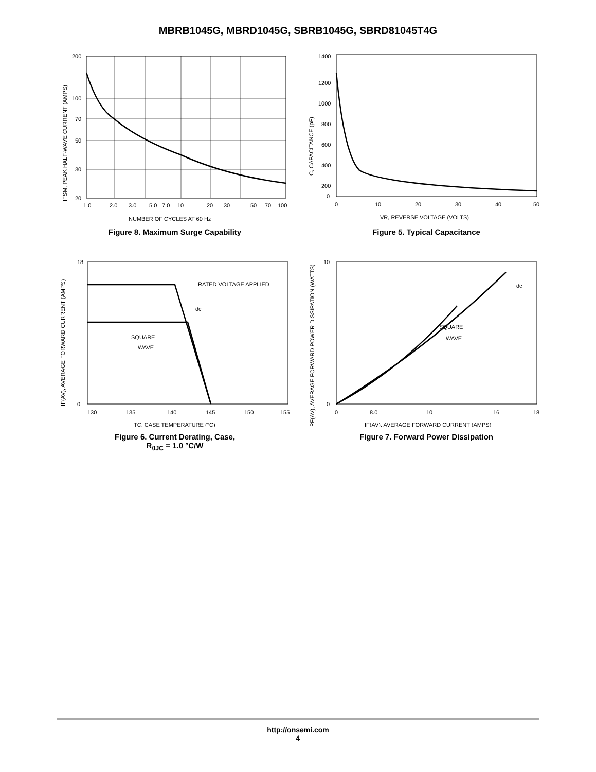MBRB1045G, MBRD1045G, SBRB1045G, SBRD81045T4G
200
100
70
50
30
20
1.0
2.0
3.0
5.0
7.0
10
20
30
50
70
100
NUMBER OF CYCLES AT 60 Hz
IFSM, PEAK HALF-WAVE CURRENT (AMPS)
Figure 8. Maximum Surge Capability
1400
1200
1000
800
600
400
200
0
0
10
20
30
40
50
VR, REVERSE VOLTAGE (VOLTS)
C, CAPACITANCE (pF)
Figure 5. Typical Capacitance
RATED VOLTAGE APPLIED
dc
SQUARE
WAVE
18
0
130
135
140
145
150
155
TC, CASE TEMPERATURE (°C)
IF(AV), AVERAGE FORWARD CURRENT (AMPS)
Figure 6. Current Derating, Case,
R<sub>θJC</sub> = 1.0 °C/W
SQUARE
WAVE
dc
10
0
0
8.0
10
16
18
IF(AV), AVERAGE FORWARD CURRENT (AMPS)
PF(AV), AVERAGE FORWARD POWER DISSIPATION (WATTS)
Figure 7. Forward Power Dissipation
http://onsemi.com
4